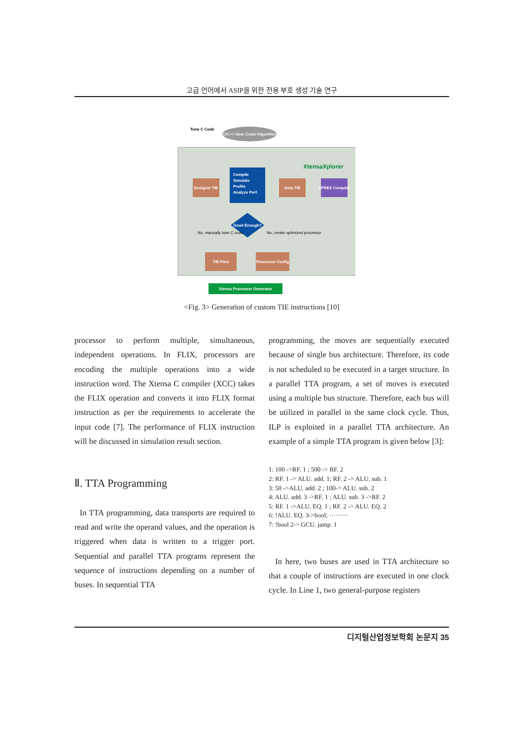고급 언어에서 ASIP을 위한 전용 부호 생성 기술 연구
C/C++ User Code/ Algorithm
Tune C Code
XtensaXplorer
Compile
Simulate
Profile
Analyze Perf.
Designer TIE
Auto TIE
XPRES Compiler
Good Enough?
No, manually tune C code
No, create optimized processor
TIE Files
Processor Config
Xtensa Processor Generator
<Fig. 3> Generation of custom TIE instructions [10]
processor to perform multiple, simultaneous, independent operations. In FLIX, processors are encoding the multiple operations into a wide instruction word. The Xtensa C compiler (XCC) takes the FLIX operation and converts it into FLIX format instruction as per the requirements to accelerate the input code [7]. The performance of FLIX instruction will be discussed in simulation result section.
Ⅱ. TTA Programming
In TTA programming, data transports are required to read and write the operand values, and the operation is triggered when data is written to a trigger port. Sequential and parallel TTA programs represent the sequence of instructions depending on a number of buses. In sequential TTA
programming, the moves are sequentially executed because of single bus architecture. Therefore, its code is not scheduled to be executed in a target structure. In a parallel TTA program, a set of moves is executed using a multiple bus structure. Therefore, each bus will be utilized in parallel in the same clock cycle. Thus, ILP is exploited in a parallel TTA architecture. An example of a simple TTA program is given below [3]:
1: 100 ->RF. 1 ; 500 -> RF. 2
2: RF. 1 -> ALU. add. 1; RF. 2 -> ALU. sub. 1
3: 50 ->ALU. add. 2 ; 100-> ALU. sub. 2
4: ALU. add. 3 ->RF. 1 ; ALU. sub. 3 ->RF. 2
5: RF. 1 ->ALU. EQ. 1 ; RF. 2 -> ALU. EQ. 2
6: !ALU. EQ. 3->bool; ·········
7: !bool 2-> GCU. jamp. 1
In here, two buses are used in TTA architecture so that a couple of instructions are executed in one clock cycle. In Line 1, two general-purpose registers
디지털산업정보학회 논문지 35